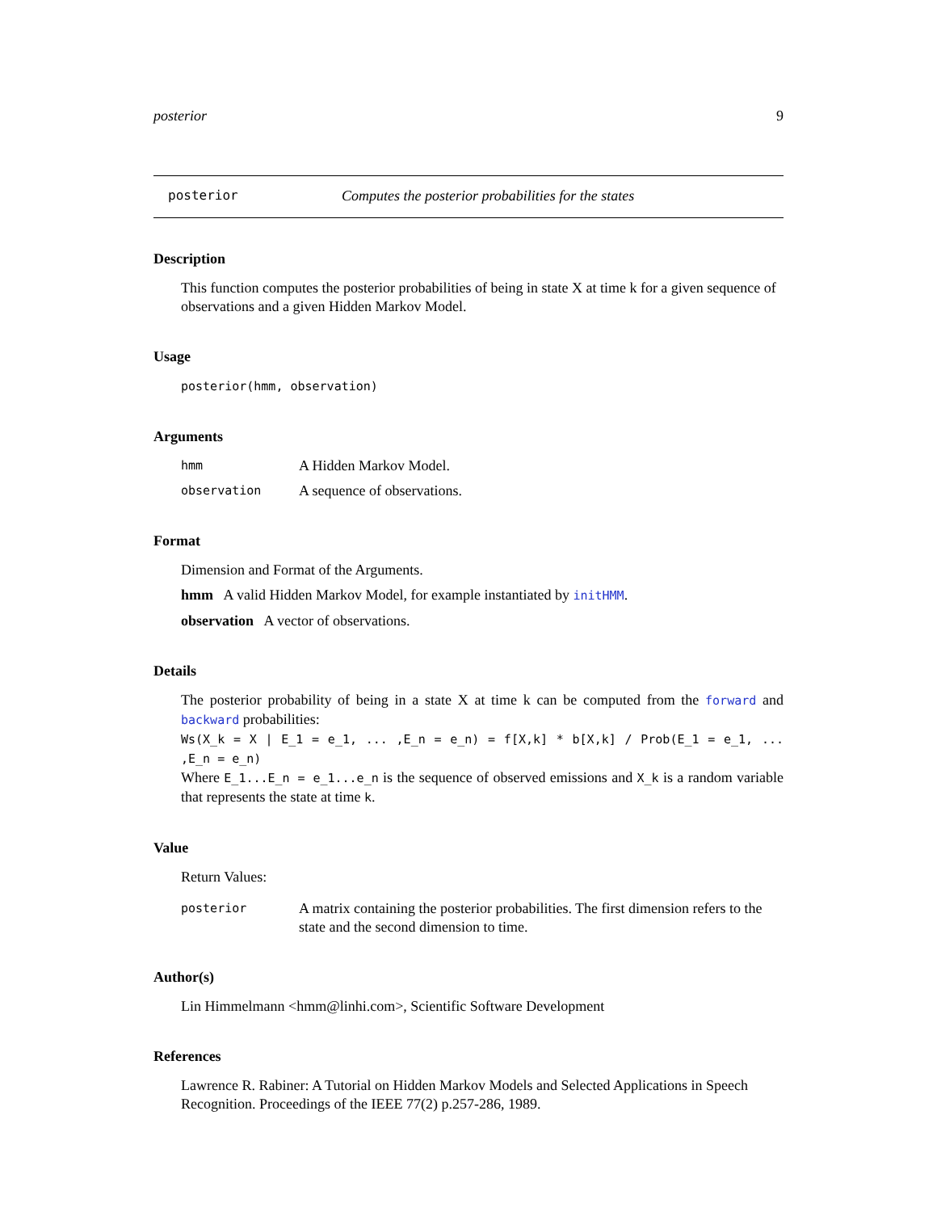posterior 9
posterior Computes the posterior probabilities for the states
Description
This function computes the posterior probabilities of being in state X at time k for a given sequence of observations and a given Hidden Markov Model.
Usage
posterior(hmm, observation)
Arguments
hmm A Hidden Markov Model.
observation A sequence of observations.
Format
Dimension and Format of the Arguments.
hmm A valid Hidden Markov Model, for example instantiated by initHMM.
observation A vector of observations.
Details
The posterior probability of being in a state X at time k can be computed from the forward and backward probabilities:
Ws(X_k = X | E_1 = e_1, ... ,E_n = e_n) = f[X,k] * b[X,k] / Prob(E_1 = e_1, ... ,E_n = e_n)
Where E_1...E_n = e_1...e_n is the sequence of observed emissions and X_k is a random variable that represents the state at time k.
Value
Return Values:
posterior A matrix containing the posterior probabilities. The first dimension refers to the state and the second dimension to time.
Author(s)
Lin Himmelmann <hmm@linhi.com>, Scientific Software Development
References
Lawrence R. Rabiner: A Tutorial on Hidden Markov Models and Selected Applications in Speech Recognition. Proceedings of the IEEE 77(2) p.257-286, 1989.